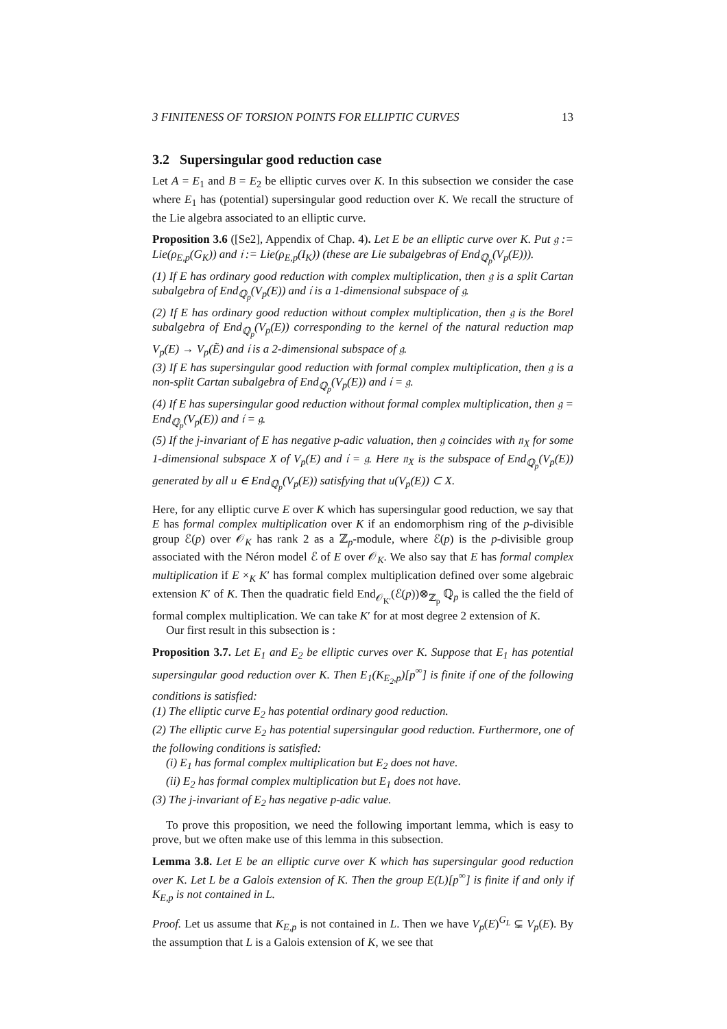3 FINITENESS OF TORSION POINTS FOR ELLIPTIC CURVES 13
3.2 Supersingular good reduction case
Let A = E<sub>1</sub> and B = E<sub>2</sub> be elliptic curves over K. In this subsection we consider the case where E<sub>1</sub> has (potential) supersingular good reduction over K. We recall the structure of the Lie algebra associated to an elliptic curve.
Proposition 3.6 ([Se2], Appendix of Chap. 4). Let E be an elliptic curve over K. Put 𝔤 := Lie(ρ<sub>E,p</sub>(G<sub>K</sub>)) and 𝔦 := Lie(ρ<sub>E,p</sub>(I<sub>K</sub>)) (these are Lie subalgebras of End<sub>ℚ<sub>p</sub></sub>(V<sub>p</sub>(E))).
(1) If E has ordinary good reduction with complex multiplication, then 𝔤 is a split Cartan subalgebra of End<sub>ℚ<sub>p</sub></sub>(V<sub>p</sub>(E)) and 𝔦 is a 1-dimensional subspace of 𝔤.
(2) If E has ordinary good reduction without complex multiplication, then 𝔤 is the Borel subalgebra of End<sub>ℚ<sub>p</sub></sub>(V<sub>p</sub>(E)) corresponding to the kernel of the natural reduction map V<sub>p</sub>(E) → V<sub>p</sub>(Ẽ) and 𝔦 is a 2-dimensional subspace of 𝔤.
(3) If E has supersingular good reduction with formal complex multiplication, then 𝔤 is a non-split Cartan subalgebra of End<sub>ℚ<sub>p</sub></sub>(V<sub>p</sub>(E)) and 𝔦 = 𝔤.
(4) If E has supersingular good reduction without formal complex multiplication, then 𝔤 = End<sub>ℚ<sub>p</sub></sub>(V<sub>p</sub>(E)) and 𝔦 = 𝔤.
(5) If the j-invariant of E has negative p-adic valuation, then 𝔤 coincides with 𝔫<sub>X</sub> for some 1-dimensional subspace X of V<sub>p</sub>(E) and 𝔦 = 𝔤. Here 𝔫<sub>X</sub> is the subspace of End<sub>ℚ<sub>p</sub></sub>(V<sub>p</sub>(E)) generated by all u ∈ End<sub>ℚ<sub>p</sub></sub>(V<sub>p</sub>(E)) satisfying that u(V<sub>p</sub>(E)) ⊂ X.
Here, for any elliptic curve E over K which has supersingular good reduction, we say that E has formal complex multiplication over K if an endomorphism ring of the p-divisible group ℰ(p) over 𝒪<sub>K</sub> has rank 2 as a ℤ<sub>p</sub>-module, where ℰ(p) is the p-divisible group associated with the Néron model ℰ of E over 𝒪<sub>K</sub>. We also say that E has formal complex multiplication if E ×<sub>K</sub> K′ has formal complex multiplication defined over some algebraic extension K′ of K. Then the quadratic field End<sub>𝒪<sub>K′</sub></sub>(ℰ(p))⊗<sub>ℤ<sub>p</sub></sub> ℚ<sub>p</sub> is called the the field of formal complex multiplication. We can take K′ for at most degree 2 extension of K.
Our first result in this subsection is :
Proposition 3.7. Let E<sub>1</sub> and E<sub>2</sub> be elliptic curves over K. Suppose that E<sub>1</sub> has potential supersingular good reduction over K. Then E<sub>1</sub>(K<sub>E<sub>2</sub>,p</sub>)[p<sup>∞</sup>] is finite if one of the following conditions is satisfied:
(1) The elliptic curve E<sub>2</sub> has potential ordinary good reduction.
(2) The elliptic curve E<sub>2</sub> has potential supersingular good reduction. Furthermore, one of the following conditions is satisfied:
(i) E<sub>1</sub> has formal complex multiplication but E<sub>2</sub> does not have.
(ii) E<sub>2</sub> has formal complex multiplication but E<sub>1</sub> does not have.
(3) The j-invariant of E<sub>2</sub> has negative p-adic value.
To prove this proposition, we need the following important lemma, which is easy to prove, but we often make use of this lemma in this subsection.
Lemma 3.8. Let E be an elliptic curve over K which has supersingular good reduction over K. Let L be a Galois extension of K. Then the group E(L)[p<sup>∞</sup>] is finite if and only if K<sub>E,p</sub> is not contained in L.
Proof. Let us assume that K<sub>E,p</sub> is not contained in L. Then we have V<sub>p</sub>(E)<sup>G<sub>L</sub></sup> ⊊ V<sub>p</sub>(E). By the assumption that L is a Galois extension of K, we see that